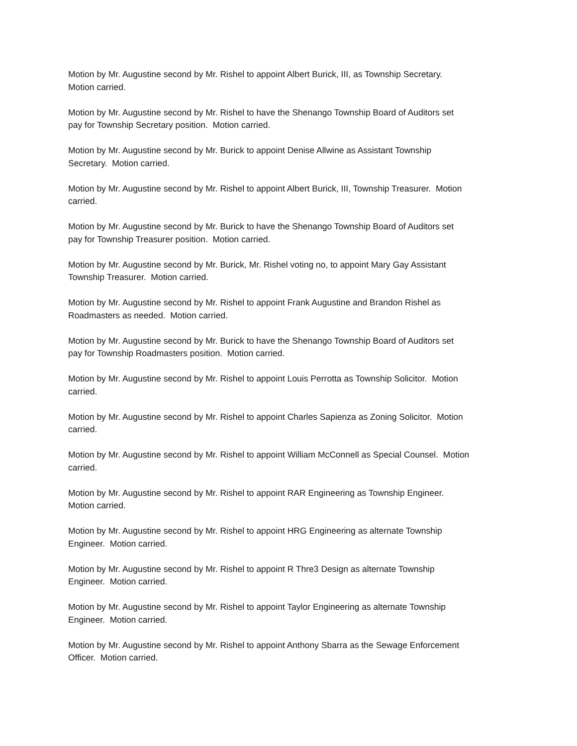Motion by Mr. Augustine second by Mr. Rishel to appoint Albert Burick, III, as Township Secretary.
Motion carried.
Motion by Mr. Augustine second by Mr. Rishel to have the Shenango Township Board of Auditors set
pay for Township Secretary position. Motion carried.
Motion by Mr. Augustine second by Mr. Burick to appoint Denise Allwine as Assistant Township
Secretary. Motion carried.
Motion by Mr. Augustine second by Mr. Rishel to appoint Albert Burick, III, Township Treasurer. Motion
carried.
Motion by Mr. Augustine second by Mr. Burick to have the Shenango Township Board of Auditors set
pay for Township Treasurer position. Motion carried.
Motion by Mr. Augustine second by Mr. Burick, Mr. Rishel voting no, to appoint Mary Gay Assistant
Township Treasurer. Motion carried.
Motion by Mr. Augustine second by Mr. Rishel to appoint Frank Augustine and Brandon Rishel as
Roadmasters as needed. Motion carried.
Motion by Mr. Augustine second by Mr. Burick to have the Shenango Township Board of Auditors set
pay for Township Roadmasters position. Motion carried.
Motion by Mr. Augustine second by Mr. Rishel to appoint Louis Perrotta as Township Solicitor. Motion
carried.
Motion by Mr. Augustine second by Mr. Rishel to appoint Charles Sapienza as Zoning Solicitor. Motion
carried.
Motion by Mr. Augustine second by Mr. Rishel to appoint William McConnell as Special Counsel. Motion
carried.
Motion by Mr. Augustine second by Mr. Rishel to appoint RAR Engineering as Township Engineer.
Motion carried.
Motion by Mr. Augustine second by Mr. Rishel to appoint HRG Engineering as alternate Township
Engineer. Motion carried.
Motion by Mr. Augustine second by Mr. Rishel to appoint R Thre3 Design as alternate Township
Engineer. Motion carried.
Motion by Mr. Augustine second by Mr. Rishel to appoint Taylor Engineering as alternate Township
Engineer. Motion carried.
Motion by Mr. Augustine second by Mr. Rishel to appoint Anthony Sbarra as the Sewage Enforcement
Officer. Motion carried.